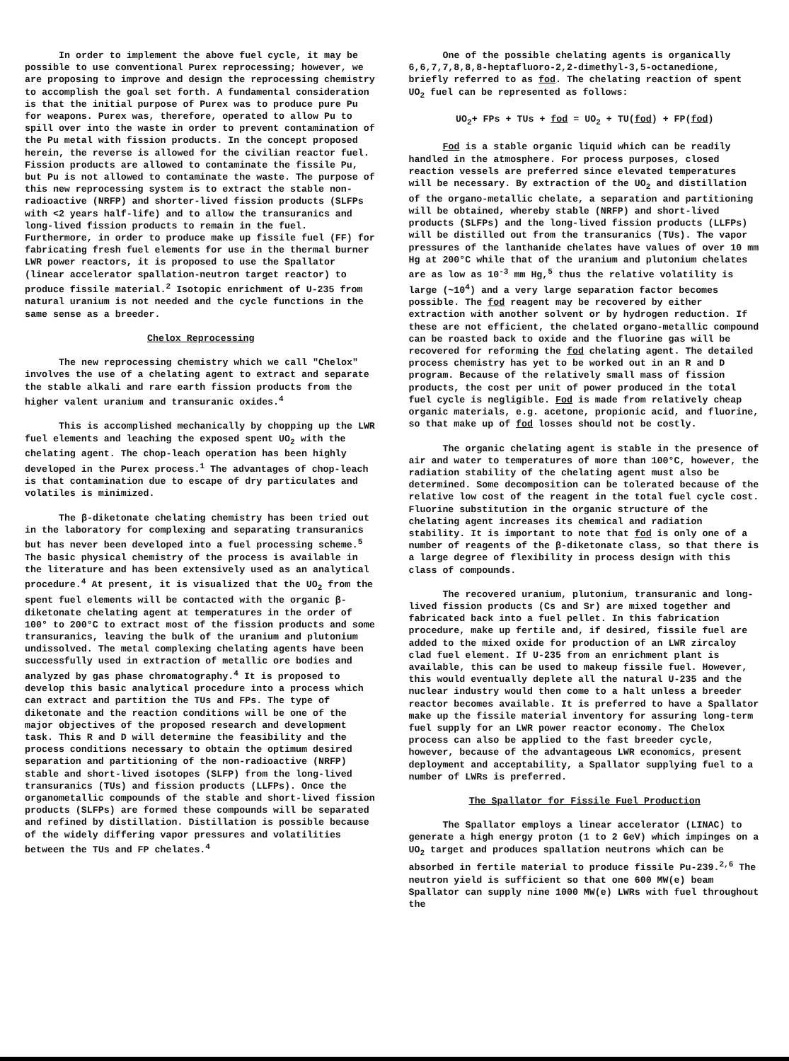In order to implement the above fuel cycle, it may be possible to use conventional Purex reprocessing; however, we are proposing to improve and design the reprocessing chemistry to accomplish the goal set forth. A fundamental consideration is that the initial purpose of Purex was to produce pure Pu for weapons. Purex was, therefore, operated to allow Pu to spill over into the waste in order to prevent contamination of the Pu metal with fission products. In the concept proposed herein, the reverse is allowed for the civilian reactor fuel. Fission products are allowed to contaminate the fissile Pu, but Pu is not allowed to contaminate the waste. The purpose of this new reprocessing system is to extract the stable non-radioactive (NRFP) and shorter-lived fission products (SLFPs with <2 years half-life) and to allow the transuranics and long-lived fission products to remain in the fuel. Furthermore, in order to produce make up fissile fuel (FF) for fabricating fresh fuel elements for use in the thermal burner LWR power reactors, it is proposed to use the Spallator (linear accelerator spallation-neutron target reactor) to produce fissile material.<sup>2</sup> Isotopic enrichment of U-235 from natural uranium is not needed and the cycle functions in the same sense as a breeder.
Chelox Reprocessing
The new reprocessing chemistry which we call "Chelox" involves the use of a chelating agent to extract and separate the stable alkali and rare earth fission products from the higher valent uranium and transuranic oxides.<sup>4</sup>
This is accomplished mechanically by chopping up the LWR fuel elements and leaching the exposed spent UO<sub>2</sub> with the chelating agent. The chop-leach operation has been highly developed in the Purex process.<sup>1</sup> The advantages of chop-leach is that contamination due to escape of dry particulates and volatiles is minimized.
The β-diketonate chelating chemistry has been tried out in the laboratory for complexing and separating transuranics but has never been developed into a fuel processing scheme.<sup>5</sup> The basic physical chemistry of the process is available in the literature and has been extensively used as an analytical procedure.<sup>4</sup> At present, it is visualized that the UO<sub>2</sub> from the spent fuel elements will be contacted with the organic β-diketonate chelating agent at temperatures in the order of 100° to 200°C to extract most of the fission products and some transuranics, leaving the bulk of the uranium and plutonium undissolved. The metal complexing chelating agents have been successfully used in extraction of metallic ore bodies and analyzed by gas phase chromatography.<sup>4</sup> It is proposed to develop this basic analytical procedure into a process which can extract and partition the TUs and FPs. The type of diketonate and the reaction conditions will be one of the major objectives of the proposed research and development task. This R and D will determine the feasibility and the process conditions necessary to obtain the optimum desired separation and partitioning of the non-radioactive (NRFP) stable and short-lived isotopes (SLFP) from the long-lived transuranics (TUs) and fission products (LLFPs). Once the organometallic compounds of the stable and short-lived fission products (SLFPs) are formed these compounds will be separated and refined by distillation. Distillation is possible because of the widely differing vapor pressures and volatilities between the TUs and FP chelates.<sup>4</sup>
One of the possible chelating agents is organically 6,6,7,7,8,8,8-heptafluoro-2,2-dimethyl-3,5-octanedione, briefly referred to as fod. The chelating reaction of spent UO<sub>2</sub> fuel can be represented as follows:
UO<sub>2</sub>+ FPs + TUs + fod = UO<sub>2</sub> + TU(fod) + FP(fod)
Fod is a stable organic liquid which can be readily handled in the atmosphere. For process purposes, closed reaction vessels are preferred since elevated temperatures will be necessary. By extraction of the UO<sub>2</sub> and distillation of the organo-metallic chelate, a separation and partitioning will be obtained, whereby stable (NRFP) and short-lived products (SLFPs) and the long-lived fission products (LLFPs) will be distilled out from the transuranics (TUs). The vapor pressures of the lanthanide chelates have values of over 10 mm Hg at 200°C while that of the uranium and plutonium chelates are as low as 10<sup>-3</sup> mm Hg,<sup>5</sup> thus the relative volatility is large (~10<sup>4</sup>) and a very large separation factor becomes possible. The fod reagent may be recovered by either extraction with another solvent or by hydrogen reduction. If these are not efficient, the chelated organo-metallic compound can be roasted back to oxide and the fluorine gas will be recovered for reforming the fod chelating agent. The detailed process chemistry has yet to be worked out in an R and D program. Because of the relatively small mass of fission products, the cost per unit of power produced in the total fuel cycle is negligible. Fod is made from relatively cheap organic materials, e.g. acetone, propionic acid, and fluorine, so that make up of fod losses should not be costly.
The organic chelating agent is stable in the presence of air and water to temperatures of more than 100°C, however, the radiation stability of the chelating agent must also be determined. Some decomposition can be tolerated because of the relative low cost of the reagent in the total fuel cycle cost. Fluorine substitution in the organic structure of the chelating agent increases its chemical and radiation stability. It is important to note that fod is only one of a number of reagents of the β-diketonate class, so that there is a large degree of flexibility in process design with this class of compounds.
The recovered uranium, plutonium, transuranic and long-lived fission products (Cs and Sr) are mixed together and fabricated back into a fuel pellet. In this fabrication procedure, make up fertile and, if desired, fissile fuel are added to the mixed oxide for production of an LWR zircaloy clad fuel element. If U-235 from an enrichment plant is available, this can be used to makeup fissile fuel. However, this would eventually deplete all the natural U-235 and the nuclear industry would then come to a halt unless a breeder reactor becomes available. It is preferred to have a Spallator make up the fissile material inventory for assuring long-term fuel supply for an LWR power reactor economy. The Chelox process can also be applied to the fast breeder cycle, however, because of the advantageous LWR economics, present deployment and acceptability, a Spallator supplying fuel to a number of LWRs is preferred.
The Spallator for Fissile Fuel Production
The Spallator employs a linear accelerator (LINAC) to generate a high energy proton (1 to 2 GeV) which impinges on a UO<sub>2</sub> target and produces spallation neutrons which can be absorbed in fertile material to produce fissile Pu-239.<sup>2,6</sup> The neutron yield is sufficient so that one 600 MW(e) beam Spallator can supply nine 1000 MW(e) LWRs with fuel throughout the